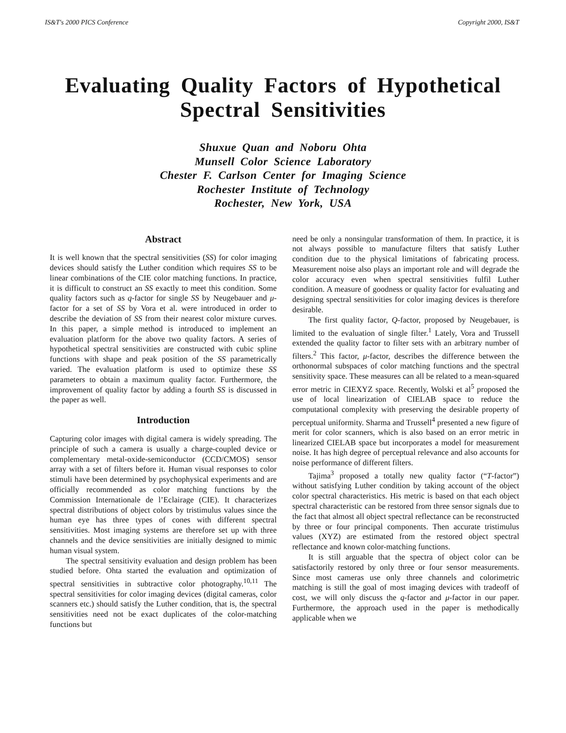IS&T's 2000 PICS Conference Copyright 2000, IS&T
Evaluating Quality Factors of Hypothetical Spectral Sensitivities
Shuxue Quan and Noboru Ohta
Munsell Color Science Laboratory
Chester F. Carlson Center for Imaging Science
Rochester Institute of Technology
Rochester, New York, USA
Abstract
It is well known that the spectral sensitivities (SS) for color imaging devices should satisfy the Luther condition which requires SS to be linear combinations of the CIE color matching functions. In practice, it is difficult to construct an SS exactly to meet this condition. Some quality factors such as q-factor for single SS by Neugebauer and μ-factor for a set of SS by Vora et al. were introduced in order to describe the deviation of SS from their nearest color mixture curves. In this paper, a simple method is introduced to implement an evaluation platform for the above two quality factors. A series of hypothetical spectral sensitivities are constructed with cubic spline functions with shape and peak position of the SS parametrically varied. The evaluation platform is used to optimize these SS parameters to obtain a maximum quality factor. Furthermore, the improvement of quality factor by adding a fourth SS is discussed in the paper as well.
Introduction
Capturing color images with digital camera is widely spreading. The principle of such a camera is usually a charge-coupled device or complementary metal-oxide-semiconductor (CCD/CMOS) sensor array with a set of filters before it. Human visual responses to color stimuli have been determined by psychophysical experiments and are officially recommended as color matching functions by the Commission Internationale de l’Eclairage (CIE). It characterizes spectral distributions of object colors by tristimulus values since the human eye has three types of cones with different spectral sensitivities. Most imaging systems are therefore set up with three channels and the device sensitivities are initially designed to mimic human visual system.
The spectral sensitivity evaluation and design problem has been studied before. Ohta started the evaluation and optimization of spectral sensitivities in subtractive color photography.<sup>10,11</sup> The spectral sensitivities for color imaging devices (digital cameras, color scanners etc.) should satisfy the Luther condition, that is, the spectral sensitivities need not be exact duplicates of the color-matching functions but
need be only a nonsingular transformation of them. In practice, it is not always possible to manufacture filters that satisfy Luther condition due to the physical limitations of fabricating process. Measurement noise also plays an important role and will degrade the color accuracy even when spectral sensitivities fulfil Luther condition. A measure of goodness or quality factor for evaluating and designing spectral sensitivities for color imaging devices is therefore desirable.
The first quality factor, Q-factor, proposed by Neugebauer, is limited to the evaluation of single filter.<sup>1</sup> Lately, Vora and Trussell extended the quality factor to filter sets with an arbitrary number of filters.<sup>2</sup> This factor, μ-factor, describes the difference between the orthonormal subspaces of color matching functions and the spectral sensitivity space. These measures can all be related to a mean-squared error metric in CIEXYZ space. Recently, Wolski et al<sup>5</sup> proposed the use of local linearization of CIELAB space to reduce the computational complexity with preserving the desirable property of perceptual uniformity. Sharma and Trussell<sup>4</sup> presented a new figure of merit for color scanners, which is also based on an error metric in linearized CIELAB space but incorporates a model for measurement noise. It has high degree of perceptual relevance and also accounts for noise performance of different filters.
Tajima<sup>3</sup> proposed a totally new quality factor (“T-factor”) without satisfying Luther condition by taking account of the object color spectral characteristics. His metric is based on that each object spectral characteristic can be restored from three sensor signals due to the fact that almost all object spectral reflectance can be reconstructed by three or four principal components. Then accurate tristimulus values (XYZ) are estimated from the restored object spectral reflectance and known color-matching functions.
It is still arguable that the spectra of object color can be satisfactorily restored by only three or four sensor measurements. Since most cameras use only three channels and colorimetric matching is still the goal of most imaging devices with tradeoff of cost, we will only discuss the q-factor and μ-factor in our paper. Furthermore, the approach used in the paper is methodically applicable when we